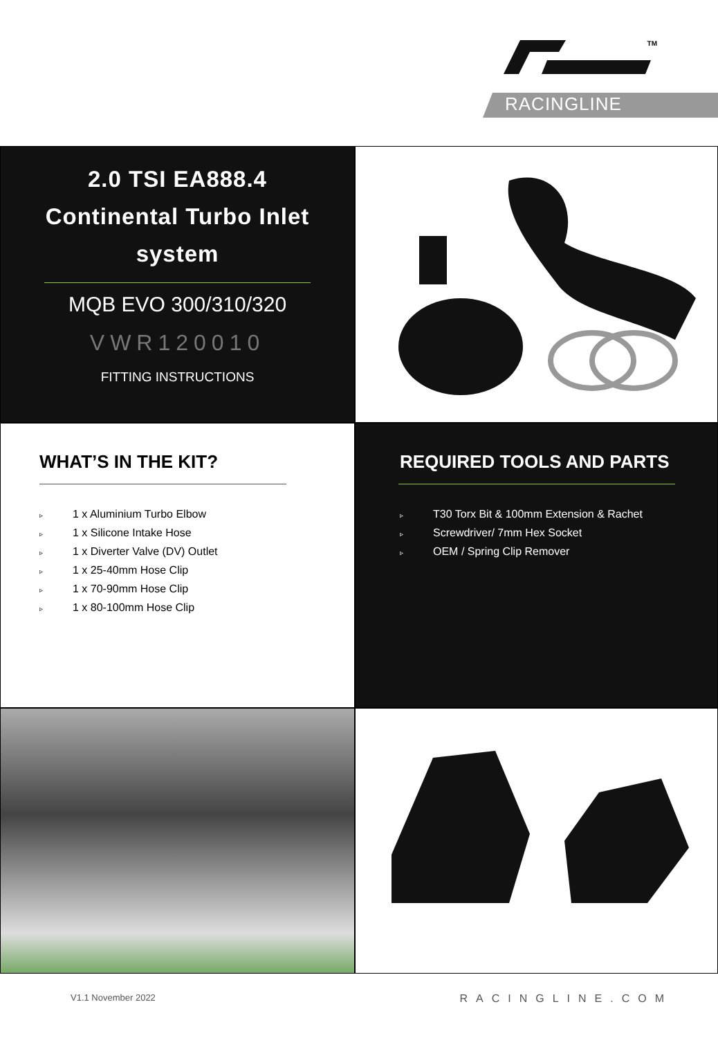TM
RACINGLINE
2.0 TSI EA888.4
Continental Turbo Inlet
system
MQB EVO 300/310/320
VWR120010
FITTING INSTRUCTIONS
WHAT’S IN THE KIT?
▹ 1 x Aluminium Turbo Elbow
▹ 1 x Silicone Intake Hose
▹ 1 x Diverter Valve (DV) Outlet
▹ 1 x 25-40mm Hose Clip
▹ 1 x 70-90mm Hose Clip
▹ 1 x 80-100mm Hose Clip
REQUIRED TOOLS AND PARTS
▹ T30 Torx Bit & 100mm Extension & Rachet
▹ Screwdriver/ 7mm Hex Socket
▹ OEM / Spring Clip Remover
V1.1 November 2022 RACINGLINE.COM